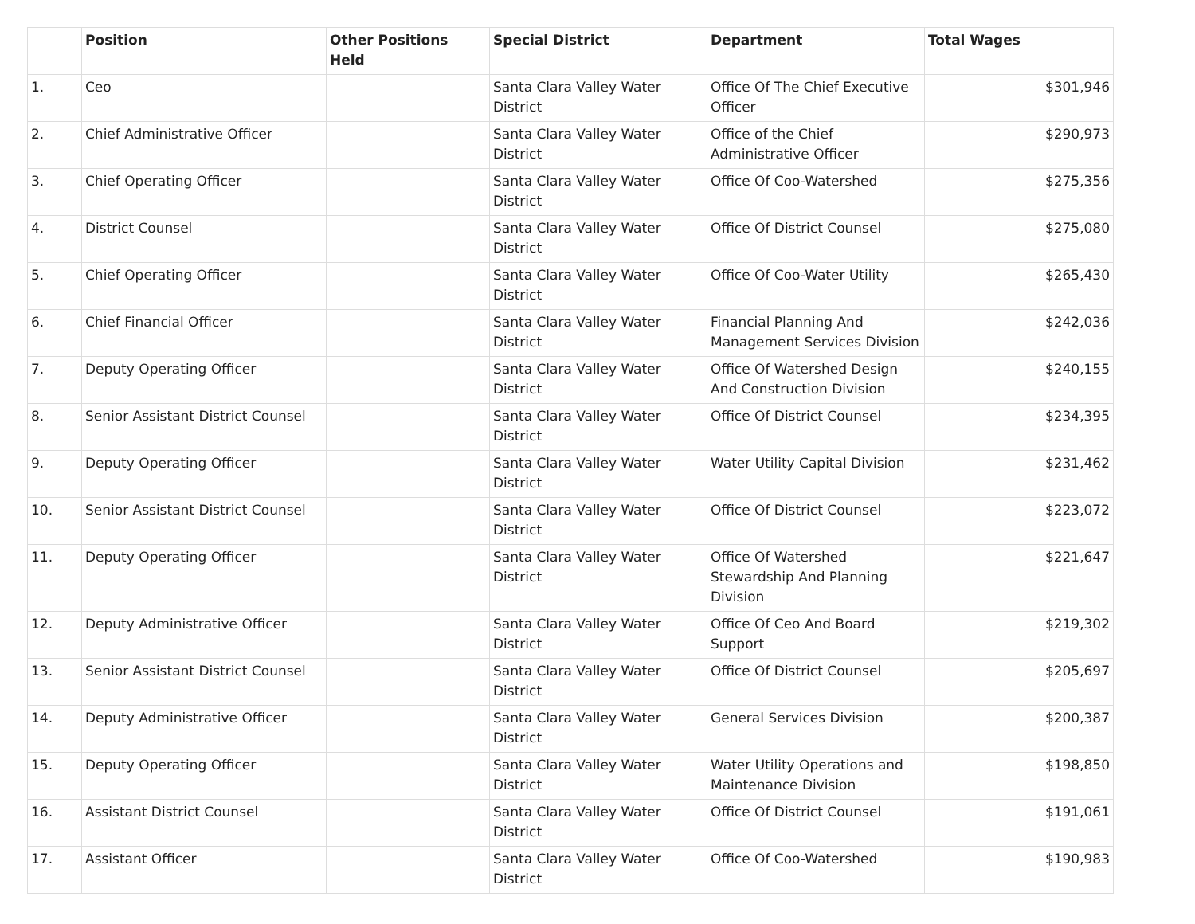| | Position | Other Positions Held | Special District | Department | Total Wages |
| --- | --- | --- | --- | --- | --- |
| 1. | Ceo | | Santa Clara Valley Water District | Office Of The Chief Executive Officer | $301,946 |
| 2. | Chief Administrative Officer | | Santa Clara Valley Water District | Office of the Chief Administrative Officer | $290,973 |
| 3. | Chief Operating Officer | | Santa Clara Valley Water District | Office Of Coo-Watershed | $275,356 |
| 4. | District Counsel | | Santa Clara Valley Water District | Office Of District Counsel | $275,080 |
| 5. | Chief Operating Officer | | Santa Clara Valley Water District | Office Of Coo-Water Utility | $265,430 |
| 6. | Chief Financial Officer | | Santa Clara Valley Water District | Financial Planning And Management Services Division | $242,036 |
| 7. | Deputy Operating Officer | | Santa Clara Valley Water District | Office Of Watershed Design And Construction Division | $240,155 |
| 8. | Senior Assistant District Counsel | | Santa Clara Valley Water District | Office Of District Counsel | $234,395 |
| 9. | Deputy Operating Officer | | Santa Clara Valley Water District | Water Utility Capital Division | $231,462 |
| 10. | Senior Assistant District Counsel | | Santa Clara Valley Water District | Office Of District Counsel | $223,072 |
| 11. | Deputy Operating Officer | | Santa Clara Valley Water District | Office Of Watershed Stewardship And Planning Division | $221,647 |
| 12. | Deputy Administrative Officer | | Santa Clara Valley Water District | Office Of Ceo And Board Support | $219,302 |
| 13. | Senior Assistant District Counsel | | Santa Clara Valley Water District | Office Of District Counsel | $205,697 |
| 14. | Deputy Administrative Officer | | Santa Clara Valley Water District | General Services Division | $200,387 |
| 15. | Deputy Operating Officer | | Santa Clara Valley Water District | Water Utility Operations and Maintenance Division | $198,850 |
| 16. | Assistant District Counsel | | Santa Clara Valley Water District | Office Of District Counsel | $191,061 |
| 17. | Assistant Officer | | Santa Clara Valley Water District | Office Of Coo-Watershed | $190,983 |